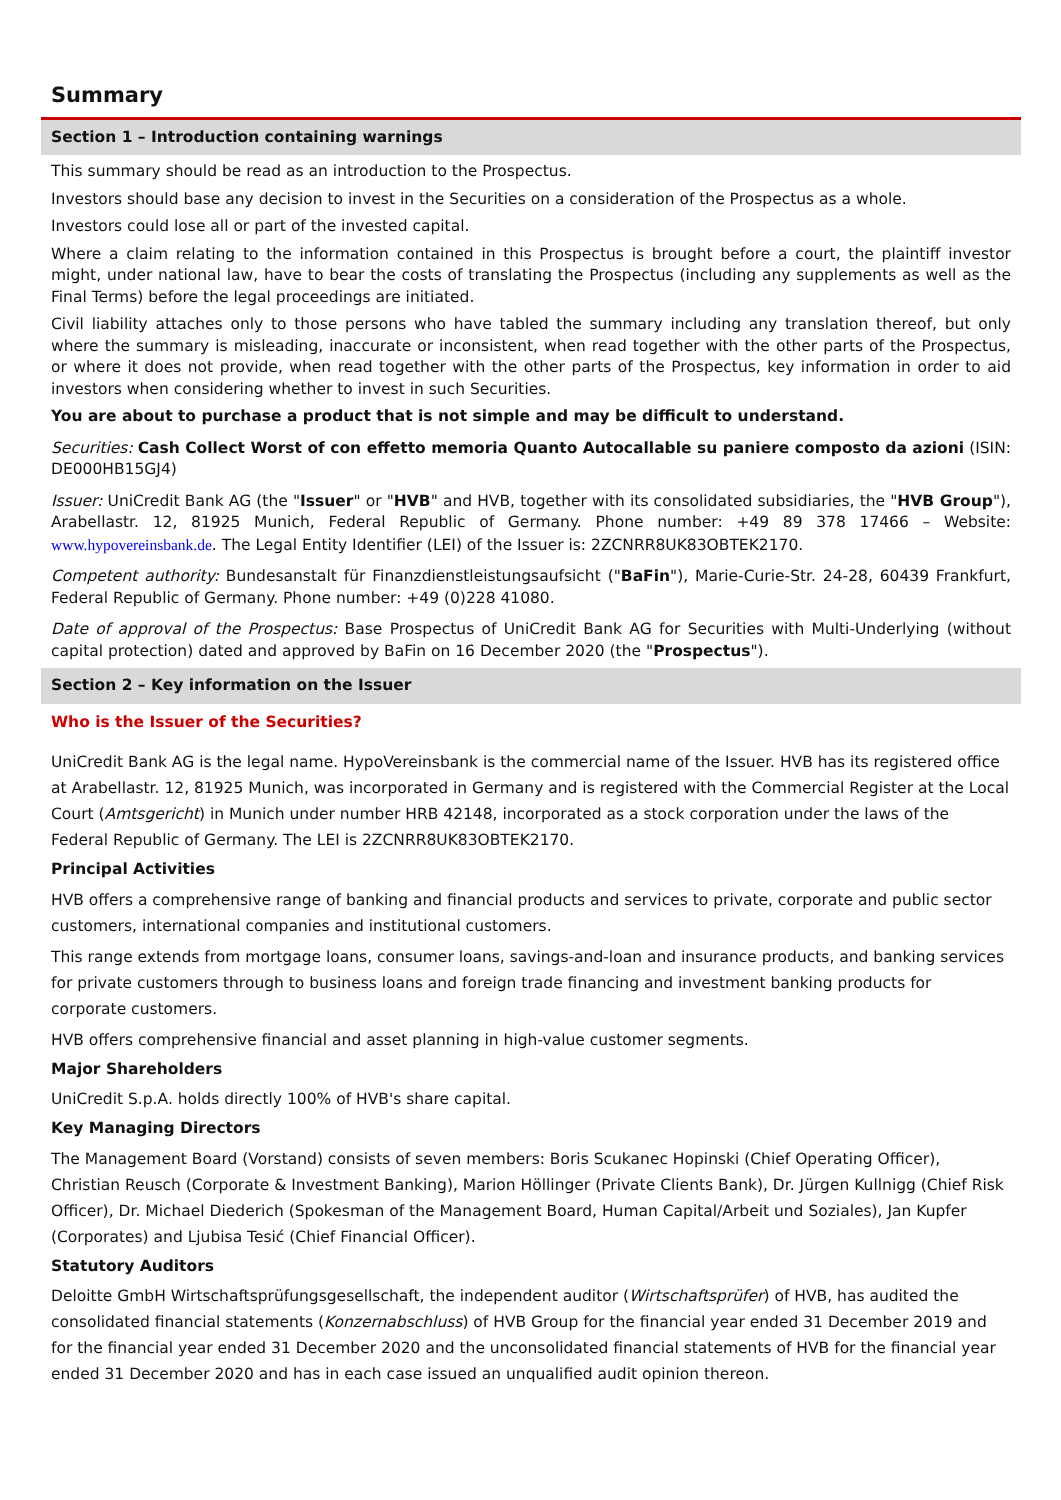Summary
Section 1 – Introduction containing warnings
This summary should be read as an introduction to the Prospectus.
Investors should base any decision to invest in the Securities on a consideration of the Prospectus as a whole.
Investors could lose all or part of the invested capital.
Where a claim relating to the information contained in this Prospectus is brought before a court, the plaintiff investor might, under national law, have to bear the costs of translating the Prospectus (including any supplements as well as the Final Terms) before the legal proceedings are initiated.
Civil liability attaches only to those persons who have tabled the summary including any translation thereof, but only where the summary is misleading, inaccurate or inconsistent, when read together with the other parts of the Prospectus, or where it does not provide, when read together with the other parts of the Prospectus, key information in order to aid investors when considering whether to invest in such Securities.
You are about to purchase a product that is not simple and may be difficult to understand.
Securities: Cash Collect Worst of con effetto memoria Quanto Autocallable su paniere composto da azioni (ISIN: DE000HB15GJ4)
Issuer: UniCredit Bank AG (the "Issuer" or "HVB" and HVB, together with its consolidated subsidiaries, the "HVB Group"), Arabellastr. 12, 81925 Munich, Federal Republic of Germany. Phone number: +49 89 378 17466 – Website: www.hypovereinsbank.de. The Legal Entity Identifier (LEI) of the Issuer is: 2ZCNRR8UK83OBTEK2170.
Competent authority: Bundesanstalt für Finanzdienstleistungsaufsicht ("BaFin"), Marie-Curie-Str. 24-28, 60439 Frankfurt, Federal Republic of Germany. Phone number: +49 (0)228 41080.
Date of approval of the Prospectus: Base Prospectus of UniCredit Bank AG for Securities with Multi-Underlying (without capital protection) dated and approved by BaFin on 16 December 2020 (the "Prospectus").
Section 2 – Key information on the Issuer
Who is the Issuer of the Securities?
UniCredit Bank AG is the legal name. HypoVereinsbank is the commercial name of the Issuer. HVB has its registered office at Arabellastr. 12, 81925 Munich, was incorporated in Germany and is registered with the Commercial Register at the Local Court (Amtsgericht) in Munich under number HRB 42148, incorporated as a stock corporation under the laws of the Federal Republic of Germany. The LEI is 2ZCNRR8UK83OBTEK2170.
Principal Activities
HVB offers a comprehensive range of banking and financial products and services to private, corporate and public sector customers, international companies and institutional customers.
This range extends from mortgage loans, consumer loans, savings-and-loan and insurance products, and banking services for private customers through to business loans and foreign trade financing and investment banking products for corporate customers.
HVB offers comprehensive financial and asset planning in high-value customer segments.
Major Shareholders
UniCredit S.p.A. holds directly 100% of HVB's share capital.
Key Managing Directors
The Management Board (Vorstand) consists of seven members: Boris Scukanec Hopinski (Chief Operating Officer), Christian Reusch (Corporate & Investment Banking), Marion Höllinger (Private Clients Bank), Dr. Jürgen Kullnigg (Chief Risk Officer), Dr. Michael Diederich (Spokesman of the Management Board, Human Capital/Arbeit und Soziales), Jan Kupfer (Corporates) and Ljubisa Tesić (Chief Financial Officer).
Statutory Auditors
Deloitte GmbH Wirtschaftsprüfungsgesellschaft, the independent auditor (Wirtschaftsprüfer) of HVB, has audited the consolidated financial statements (Konzernabschluss) of HVB Group for the financial year ended 31 December 2019 and for the financial year ended 31 December 2020 and the unconsolidated financial statements of HVB for the financial year ended 31 December 2020 and has in each case issued an unqualified audit opinion thereon.